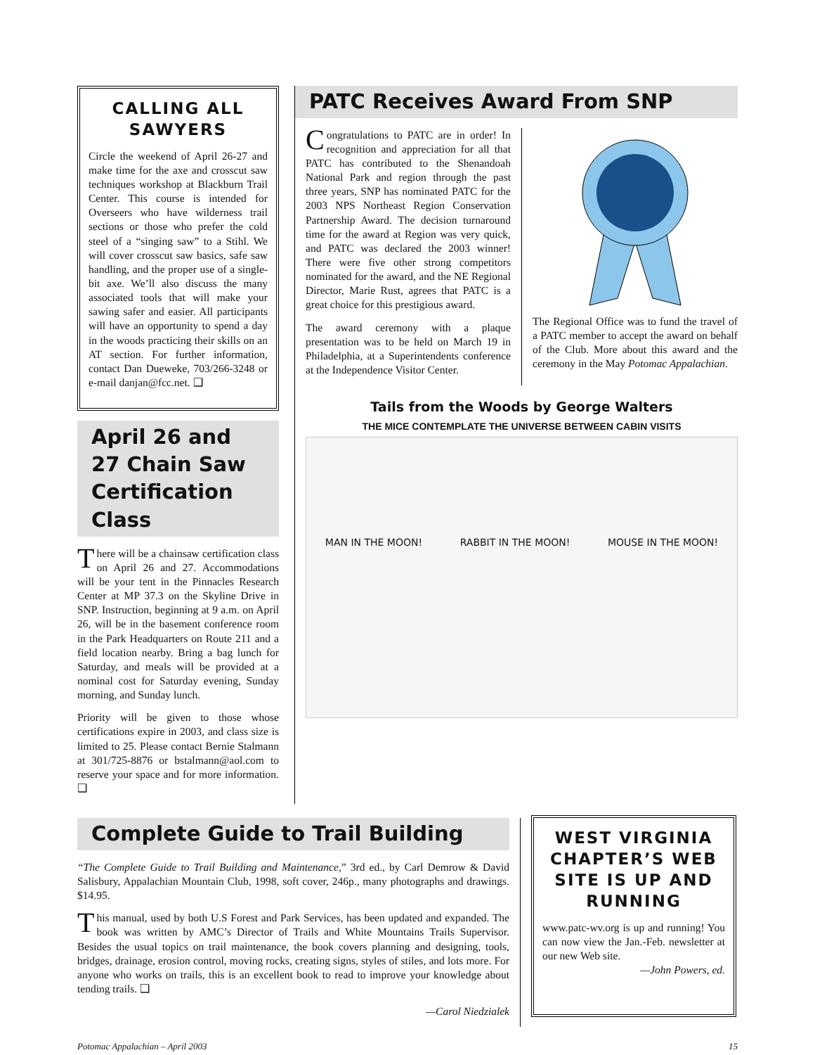CALLING ALL SAWYERS
Circle the weekend of April 26-27 and make time for the axe and crosscut saw techniques workshop at Blackburn Trail Center. This course is intended for Overseers who have wilderness trail sections or those who prefer the cold steel of a “singing saw” to a Stihl. We will cover crosscut saw basics, safe saw handling, and the proper use of a single-bit axe. We’ll also discuss the many associated tools that will make your sawing safer and easier. All participants will have an opportunity to spend a day in the woods practicing their skills on an AT section. For further information, contact Dan Dueweke, 703/266-3248 or e-mail danjan@fcc.net. ❑
April 26 and 27 Chain Saw Certification Class
There will be a chainsaw certification class on April 26 and 27. Accommodations will be your tent in the Pinnacles Research Center at MP 37.3 on the Skyline Drive in SNP. Instruction, beginning at 9 a.m. on April 26, will be in the basement conference room in the Park Headquarters on Route 211 and a field location nearby. Bring a bag lunch for Saturday, and meals will be provided at a nominal cost for Saturday evening, Sunday morning, and Sunday lunch.
Priority will be given to those whose certifications expire in 2003, and class size is limited to 25. Please contact Bernie Stalmann at 301/725-8876 or bstalmann@aol.com to reserve your space and for more information. ❑
PATC Receives Award From SNP
Congratulations to PATC are in order! In recognition and appreciation for all that PATC has contributed to the Shenandoah National Park and region through the past three years, SNP has nominated PATC for the 2003 NPS Northeast Region Conservation Partnership Award. The decision turnaround time for the award at Region was very quick, and PATC was declared the 2003 winner! There were five other strong competitors nominated for the award, and the NE Regional Director, Marie Rust, agrees that PATC is a great choice for this prestigious award.
The award ceremony with a plaque presentation was to be held on March 19 in Philadelphia, at a Superintendents conference at the Independence Visitor Center.
The Regional Office was to fund the travel of a PATC member to accept the award on behalf of the Club. More about this award and the ceremony in the May Potomac Appalachian.
Tails from the Woods by George Walters
THE MICE CONTEMPLATE THE UNIVERSE BETWEEN CABIN VISITS
MAN IN THE MOON! RABBIT IN THE MOON! MOUSE IN THE MOON!
Complete Guide to Trail Building
“The Complete Guide to Trail Building and Maintenance,” 3rd ed., by Carl Demrow & David Salisbury, Appalachian Mountain Club, 1998, soft cover, 246p., many photographs and drawings. $14.95.
This manual, used by both U.S Forest and Park Services, has been updated and expanded. The book was written by AMC’s Director of Trails and White Mountains Trails Supervisor. Besides the usual topics on trail maintenance, the book covers planning and designing, tools, bridges, drainage, erosion control, moving rocks, creating signs, styles of stiles, and lots more. For anyone who works on trails, this is an excellent book to read to improve your knowledge about tending trails. ❑
—Carol Niedzialek
WEST VIRGINIA CHAPTER’S WEB SITE IS UP AND RUNNING
www.patc-wv.org is up and running! You can now view the Jan.-Feb. newsletter at our new Web site.
—John Powers, ed.
Potomac Appalachian – April 2003 15